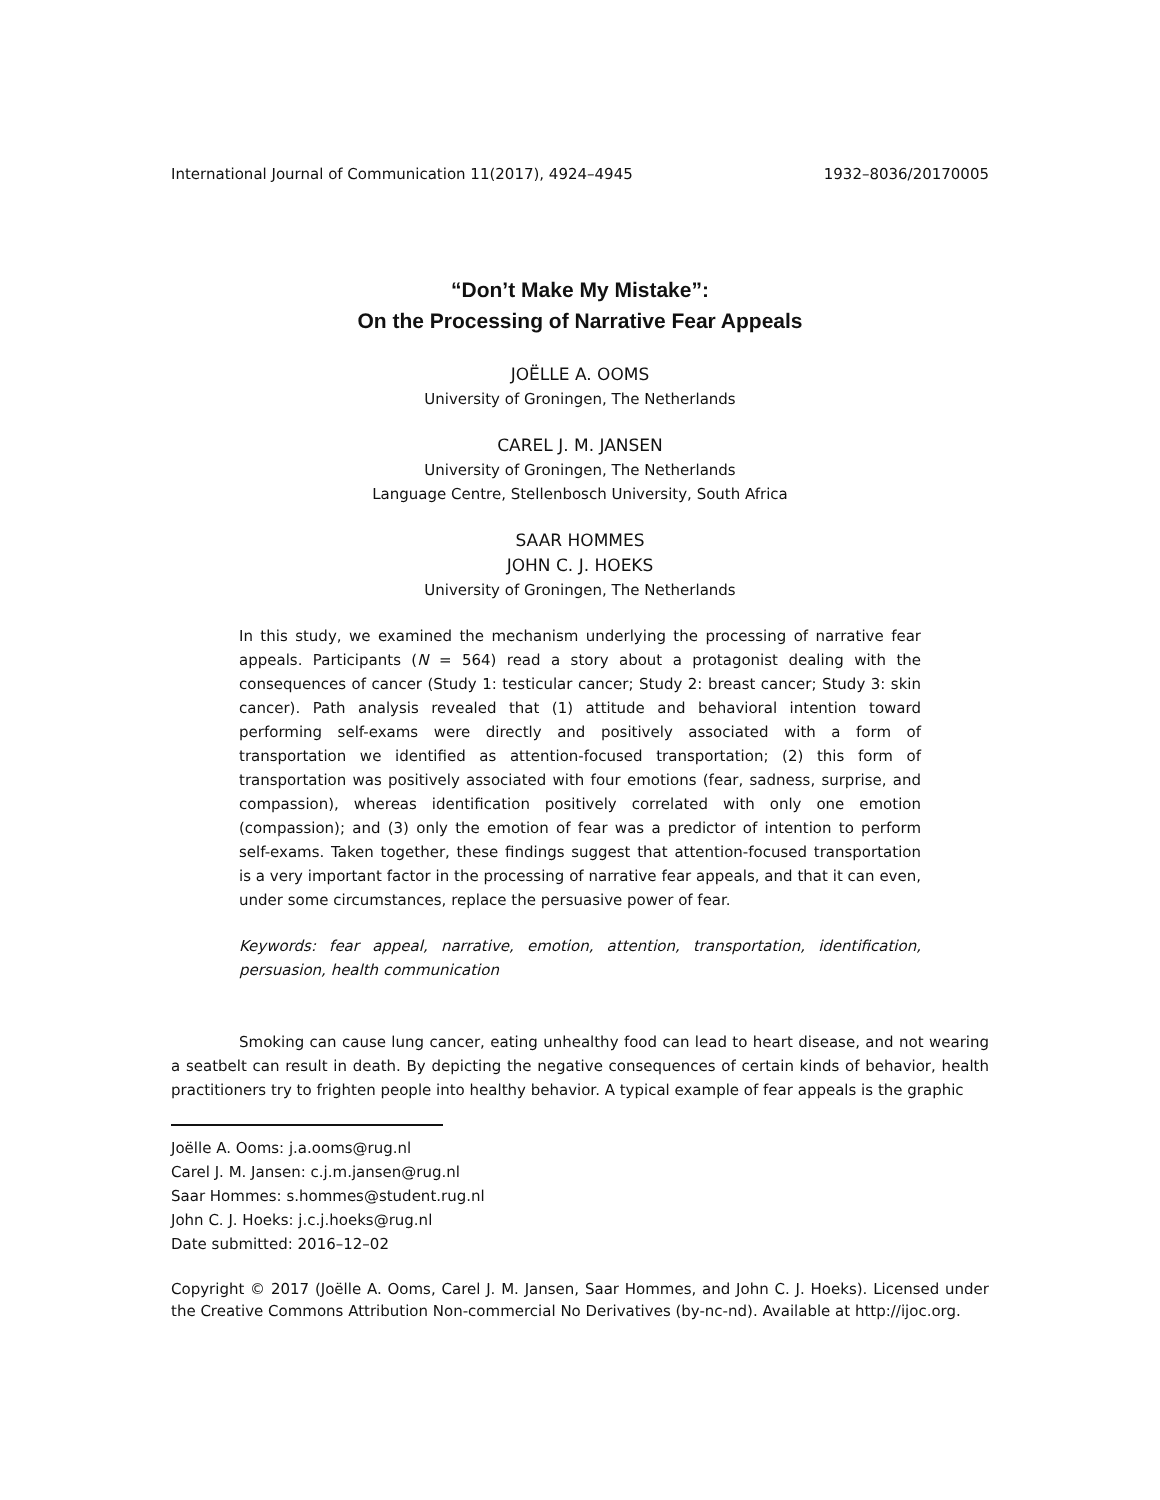International Journal of Communication 11(2017), 4924–4945 1932–8036/20170005
“Don’t Make My Mistake”:
On the Processing of Narrative Fear Appeals
JOËLLE A. OOMS
University of Groningen, The Netherlands
CAREL J. M. JANSEN
University of Groningen, The Netherlands
Language Centre, Stellenbosch University, South Africa
SAAR HOMMES
JOHN C. J. HOEKS
University of Groningen, The Netherlands
In this study, we examined the mechanism underlying the processing of narrative fear appeals. Participants (N = 564) read a story about a protagonist dealing with the consequences of cancer (Study 1: testicular cancer; Study 2: breast cancer; Study 3: skin cancer). Path analysis revealed that (1) attitude and behavioral intention toward performing self-exams were directly and positively associated with a form of transportation we identified as attention-focused transportation; (2) this form of transportation was positively associated with four emotions (fear, sadness, surprise, and compassion), whereas identification positively correlated with only one emotion (compassion); and (3) only the emotion of fear was a predictor of intention to perform self-exams. Taken together, these findings suggest that attention-focused transportation is a very important factor in the processing of narrative fear appeals, and that it can even, under some circumstances, replace the persuasive power of fear.
Keywords: fear appeal, narrative, emotion, attention, transportation, identification, persuasion, health communication
Smoking can cause lung cancer, eating unhealthy food can lead to heart disease, and not wearing a seatbelt can result in death. By depicting the negative consequences of certain kinds of behavior, health practitioners try to frighten people into healthy behavior. A typical example of fear appeals is the graphic
Joëlle A. Ooms: j.a.ooms@rug.nl
Carel J. M. Jansen: c.j.m.jansen@rug.nl
Saar Hommes: s.hommes@student.rug.nl
John C. J. Hoeks: j.c.j.hoeks@rug.nl
Date submitted: 2016–12–02
Copyright © 2017 (Joëlle A. Ooms, Carel J. M. Jansen, Saar Hommes, and John C. J. Hoeks). Licensed under the Creative Commons Attribution Non-commercial No Derivatives (by-nc-nd). Available at http://ijoc.org.